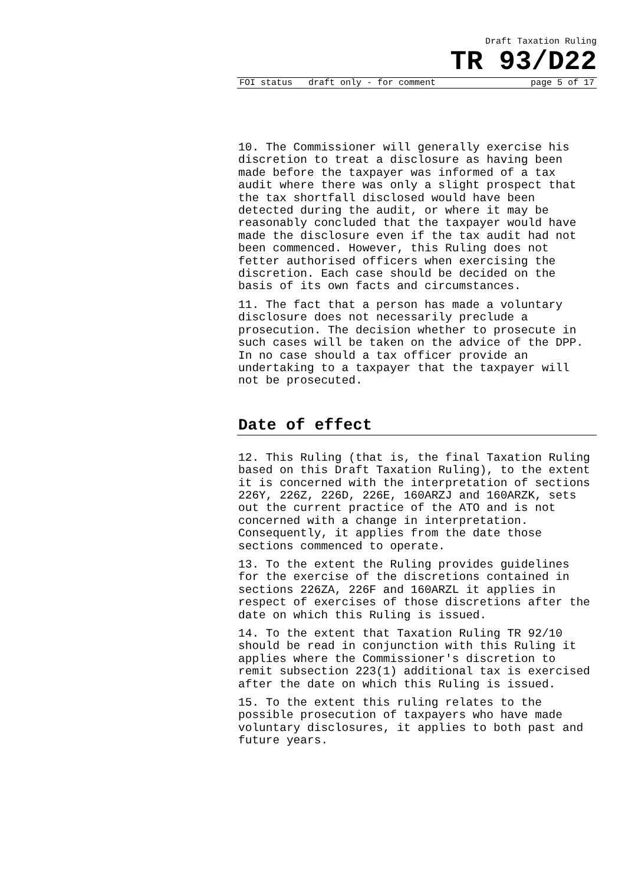Draft Taxation Ruling
TR 93/D22
FOI status draft only - for comment page 5 of 17
10. The Commissioner will generally exercise his discretion to treat a disclosure as having been made before the taxpayer was informed of a tax audit where there was only a slight prospect that the tax shortfall disclosed would have been detected during the audit, or where it may be reasonably concluded that the taxpayer would have made the disclosure even if the tax audit had not been commenced. However, this Ruling does not fetter authorised officers when exercising the discretion. Each case should be decided on the basis of its own facts and circumstances.
11. The fact that a person has made a voluntary disclosure does not necessarily preclude a prosecution. The decision whether to prosecute in such cases will be taken on the advice of the DPP. In no case should a tax officer provide an undertaking to a taxpayer that the taxpayer will not be prosecuted.
Date of effect
12. This Ruling (that is, the final Taxation Ruling based on this Draft Taxation Ruling), to the extent it is concerned with the interpretation of sections 226Y, 226Z, 226D, 226E, 160ARZJ and 160ARZK, sets out the current practice of the ATO and is not concerned with a change in interpretation. Consequently, it applies from the date those sections commenced to operate.
13. To the extent the Ruling provides guidelines for the exercise of the discretions contained in sections 226ZA, 226F and 160ARZL it applies in respect of exercises of those discretions after the date on which this Ruling is issued.
14. To the extent that Taxation Ruling TR 92/10 should be read in conjunction with this Ruling it applies where the Commissioner's discretion to remit subsection 223(1) additional tax is exercised after the date on which this Ruling is issued.
15. To the extent this ruling relates to the possible prosecution of taxpayers who have made voluntary disclosures, it applies to both past and future years.